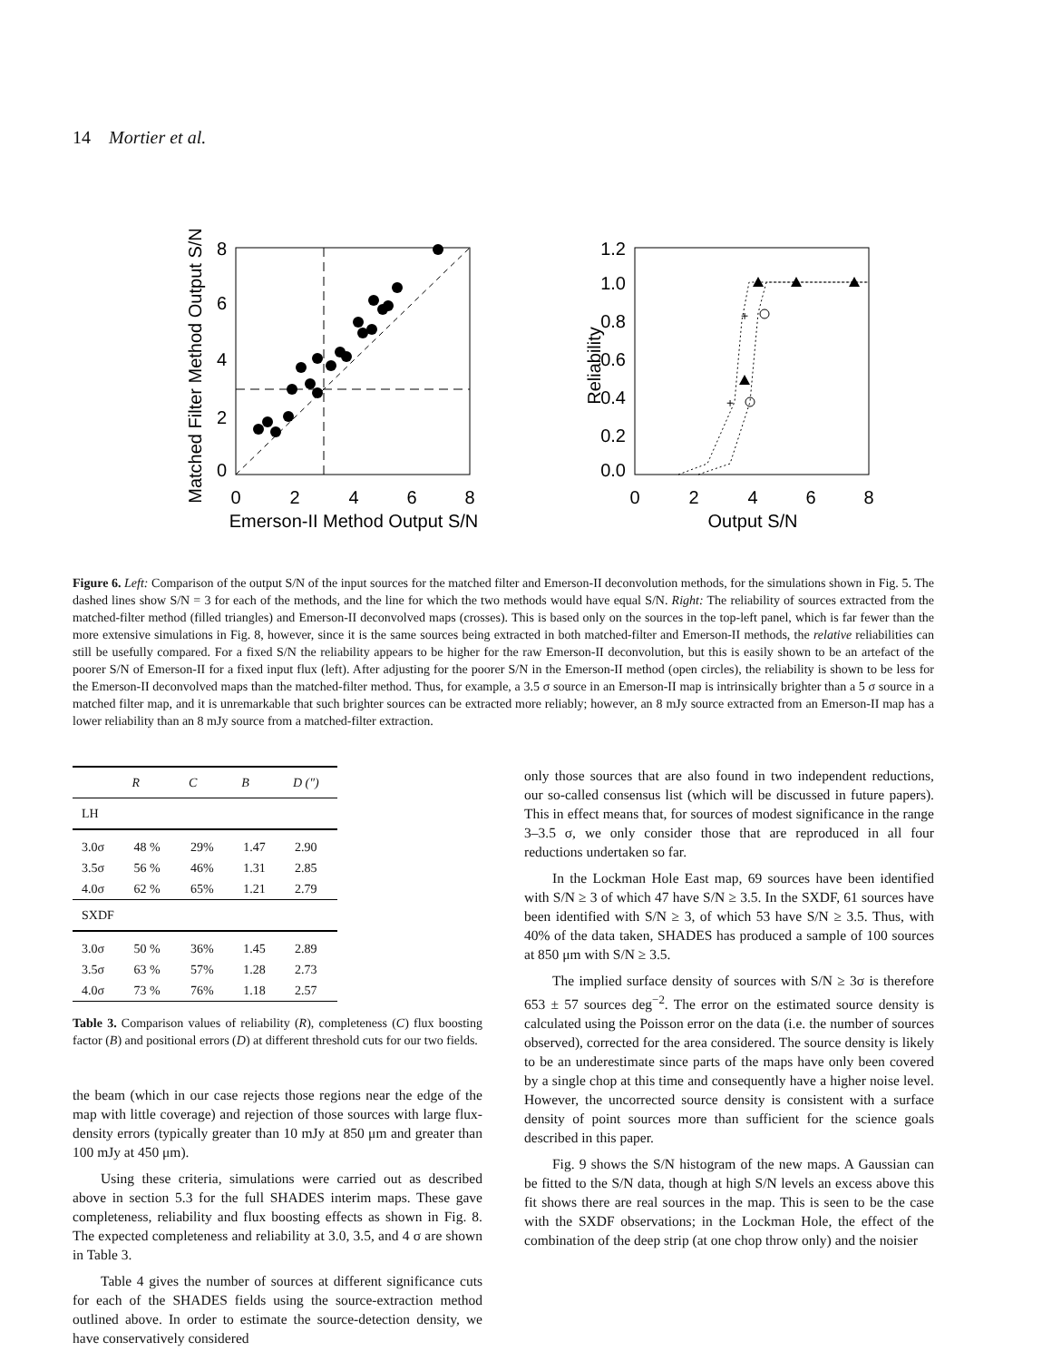14 Mortier et al.
8
6
4
2
0
0
2
4
6
8
Emerson-II Method Output S/N
Matched Filter Method Output S/N
+
+
1.2
1.0
0.8
0.6
0.4
0.2
0.0
0
2
4
6
8
Output S/N
Reliability
Figure 6. Left: Comparison of the output S/N of the input sources for the matched filter and Emerson-II deconvolution methods, for the simulations shown in Fig. 5. The dashed lines show S/N = 3 for each of the methods, and the line for which the two methods would have equal S/N. Right: The reliability of sources extracted from the matched-filter method (filled triangles) and Emerson-II deconvolved maps (crosses). This is based only on the sources in the top-left panel, which is far fewer than the more extensive simulations in Fig. 8, however, since it is the same sources being extracted in both matched-filter and Emerson-II methods, the relative reliabilities can still be usefully compared. For a fixed S/N the reliability appears to be higher for the raw Emerson-II deconvolution, but this is easily shown to be an artefact of the poorer S/N of Emerson-II for a fixed input flux (left). After adjusting for the poorer S/N in the Emerson-II method (open circles), the reliability is shown to be less for the Emerson-II deconvolved maps than the matched-filter method. Thus, for example, a 3.5 σ source in an Emerson-II map is intrinsically brighter than a 5 σ source in a matched filter map, and it is unremarkable that such brighter sources can be extracted more reliably; however, an 8 mJy source extracted from an Emerson-II map has a lower reliability than an 8 mJy source from a matched-filter extraction.
| | R | C | B | D (″) |
| --- | --- | --- | --- | --- |
| LH | | | | |
| 3.0σ | 48 % | 29% | 1.47 | 2.90 |
| 3.5σ | 56 % | 46% | 1.31 | 2.85 |
| 4.0σ | 62 % | 65% | 1.21 | 2.79 |
| SXDF | | | | |
| 3.0σ | 50 % | 36% | 1.45 | 2.89 |
| 3.5σ | 63 % | 57% | 1.28 | 2.73 |
| 4.0σ | 73 % | 76% | 1.18 | 2.57 |
Table 3. Comparison values of reliability (R), completeness (C) flux boosting factor (B) and positional errors (D) at different threshold cuts for our two fields.
the beam (which in our case rejects those regions near the edge of the map with little coverage) and rejection of those sources with large flux-density errors (typically greater than 10 mJy at 850 μm and greater than 100 mJy at 450 μm).
Using these criteria, simulations were carried out as described above in section 5.3 for the full SHADES interim maps. These gave completeness, reliability and flux boosting effects as shown in Fig. 8. The expected completeness and reliability at 3.0, 3.5, and 4 σ are shown in Table 3.
Table 4 gives the number of sources at different significance cuts for each of the SHADES fields using the source-extraction method outlined above. In order to estimate the source-detection density, we have conservatively considered
only those sources that are also found in two independent reductions, our so-called consensus list (which will be discussed in future papers). This in effect means that, for sources of modest significance in the range 3–3.5 σ, we only consider those that are reproduced in all four reductions undertaken so far.
In the Lockman Hole East map, 69 sources have been identified with S/N ≥ 3 of which 47 have S/N ≥ 3.5. In the SXDF, 61 sources have been identified with S/N ≥ 3, of which 53 have S/N ≥ 3.5. Thus, with 40% of the data taken, SHADES has produced a sample of 100 sources at 850 μm with S/N ≥ 3.5.
The implied surface density of sources with S/N ≥ 3σ is therefore 653 ± 57 sources deg<sup>−2</sup>. The error on the estimated source density is calculated using the Poisson error on the data (i.e. the number of sources observed), corrected for the area considered. The source density is likely to be an underestimate since parts of the maps have only been covered by a single chop at this time and consequently have a higher noise level. However, the uncorrected source density is consistent with a surface density of point sources more than sufficient for the science goals described in this paper.
Fig. 9 shows the S/N histogram of the new maps. A Gaussian can be fitted to the S/N data, though at high S/N levels an excess above this fit shows there are real sources in the map. This is seen to be the case with the SXDF observations; in the Lockman Hole, the effect of the combination of the deep strip (at one chop throw only) and the noisier